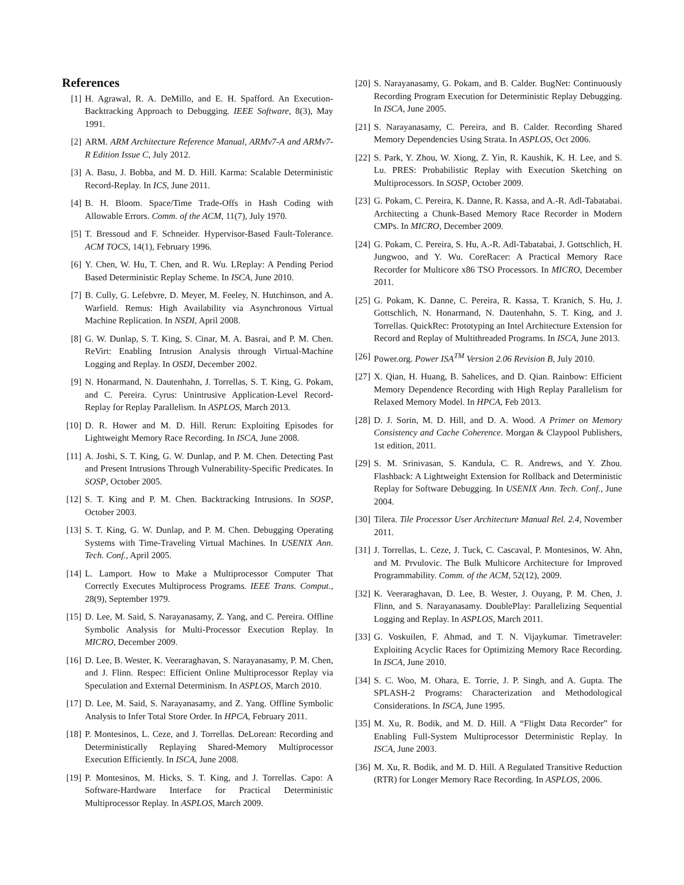References
[1] H. Agrawal, R. A. DeMillo, and E. H. Spafford. An Execution-Backtracking Approach to Debugging. IEEE Software, 8(3), May 1991.
[2] ARM. ARM Architecture Reference Manual, ARMv7-A and ARMv7-R Edition Issue C, July 2012.
[3] A. Basu, J. Bobba, and M. D. Hill. Karma: Scalable Deterministic Record-Replay. In ICS, June 2011.
[4] B. H. Bloom. Space/Time Trade-Offs in Hash Coding with Allowable Errors. Comm. of the ACM, 11(7), July 1970.
[5] T. Bressoud and F. Schneider. Hypervisor-Based Fault-Tolerance. ACM TOCS, 14(1), February 1996.
[6] Y. Chen, W. Hu, T. Chen, and R. Wu. LReplay: A Pending Period Based Deterministic Replay Scheme. In ISCA, June 2010.
[7] B. Cully, G. Lefebvre, D. Meyer, M. Feeley, N. Hutchinson, and A. Warfield. Remus: High Availability via Asynchronous Virtual Machine Replication. In NSDI, April 2008.
[8] G. W. Dunlap, S. T. King, S. Cinar, M. A. Basrai, and P. M. Chen. ReVirt: Enabling Intrusion Analysis through Virtual-Machine Logging and Replay. In OSDI, December 2002.
[9] N. Honarmand, N. Dautenhahn, J. Torrellas, S. T. King, G. Pokam, and C. Pereira. Cyrus: Unintrusive Application-Level Record-Replay for Replay Parallelism. In ASPLOS, March 2013.
[10] D. R. Hower and M. D. Hill. Rerun: Exploiting Episodes for Lightweight Memory Race Recording. In ISCA, June 2008.
[11] A. Joshi, S. T. King, G. W. Dunlap, and P. M. Chen. Detecting Past and Present Intrusions Through Vulnerability-Specific Predicates. In SOSP, October 2005.
[12] S. T. King and P. M. Chen. Backtracking Intrusions. In SOSP, October 2003.
[13] S. T. King, G. W. Dunlap, and P. M. Chen. Debugging Operating Systems with Time-Traveling Virtual Machines. In USENIX Ann. Tech. Conf., April 2005.
[14] L. Lamport. How to Make a Multiprocessor Computer That Correctly Executes Multiprocess Programs. IEEE Trans. Comput., 28(9), September 1979.
[15] D. Lee, M. Said, S. Narayanasamy, Z. Yang, and C. Pereira. Offline Symbolic Analysis for Multi-Processor Execution Replay. In MICRO, December 2009.
[16] D. Lee, B. Wester, K. Veeraraghavan, S. Narayanasamy, P. M. Chen, and J. Flinn. Respec: Efficient Online Multiprocessor Replay via Speculation and External Determinism. In ASPLOS, March 2010.
[17] D. Lee, M. Said, S. Narayanasamy, and Z. Yang. Offline Symbolic Analysis to Infer Total Store Order. In HPCA, February 2011.
[18] P. Montesinos, L. Ceze, and J. Torrellas. DeLorean: Recording and Deterministically Replaying Shared-Memory Multiprocessor Execution Efficiently. In ISCA, June 2008.
[19] P. Montesinos, M. Hicks, S. T. King, and J. Torrellas. Capo: A Software-Hardware Interface for Practical Deterministic Multiprocessor Replay. In ASPLOS, March 2009.
[20] S. Narayanasamy, G. Pokam, and B. Calder. BugNet: Continuously Recording Program Execution for Deterministic Replay Debugging. In ISCA, June 2005.
[21] S. Narayanasamy, C. Pereira, and B. Calder. Recording Shared Memory Dependencies Using Strata. In ASPLOS, Oct 2006.
[22] S. Park, Y. Zhou, W. Xiong, Z. Yin, R. Kaushik, K. H. Lee, and S. Lu. PRES: Probabilistic Replay with Execution Sketching on Multiprocessors. In SOSP, October 2009.
[23] G. Pokam, C. Pereira, K. Danne, R. Kassa, and A.-R. Adl-Tabatabai. Architecting a Chunk-Based Memory Race Recorder in Modern CMPs. In MICRO, December 2009.
[24] G. Pokam, C. Pereira, S. Hu, A.-R. Adl-Tabatabai, J. Gottschlich, H. Jungwoo, and Y. Wu. CoreRacer: A Practical Memory Race Recorder for Multicore x86 TSO Processors. In MICRO, December 2011.
[25] G. Pokam, K. Danne, C. Pereira, R. Kassa, T. Kranich, S. Hu, J. Gottschlich, N. Honarmand, N. Dautenhahn, S. T. King, and J. Torrellas. QuickRec: Prototyping an Intel Architecture Extension for Record and Replay of Multithreaded Programs. In ISCA, June 2013.
[26] Power.org. Power ISA<sup>TM</sup> Version 2.06 Revision B, July 2010.
[27] X. Qian, H. Huang, B. Sahelices, and D. Qian. Rainbow: Efficient Memory Dependence Recording with High Replay Parallelism for Relaxed Memory Model. In HPCA, Feb 2013.
[28] D. J. Sorin, M. D. Hill, and D. A. Wood. A Primer on Memory Consistency and Cache Coherence. Morgan & Claypool Publishers, 1st edition, 2011.
[29] S. M. Srinivasan, S. Kandula, C. R. Andrews, and Y. Zhou. Flashback: A Lightweight Extension for Rollback and Deterministic Replay for Software Debugging. In USENIX Ann. Tech. Conf., June 2004.
[30] Tilera. Tile Processor User Architecture Manual Rel. 2.4, November 2011.
[31] J. Torrellas, L. Ceze, J. Tuck, C. Cascaval, P. Montesinos, W. Ahn, and M. Prvulovic. The Bulk Multicore Architecture for Improved Programmability. Comm. of the ACM, 52(12), 2009.
[32] K. Veeraraghavan, D. Lee, B. Wester, J. Ouyang, P. M. Chen, J. Flinn, and S. Narayanasamy. DoublePlay: Parallelizing Sequential Logging and Replay. In ASPLOS, March 2011.
[33] G. Voskuilen, F. Ahmad, and T. N. Vijaykumar. Timetraveler: Exploiting Acyclic Races for Optimizing Memory Race Recording. In ISCA, June 2010.
[34] S. C. Woo, M. Ohara, E. Torrie, J. P. Singh, and A. Gupta. The SPLASH-2 Programs: Characterization and Methodological Considerations. In ISCA, June 1995.
[35] M. Xu, R. Bodik, and M. D. Hill. A “Flight Data Recorder” for Enabling Full-System Multiprocessor Deterministic Replay. In ISCA, June 2003.
[36] M. Xu, R. Bodik, and M. D. Hill. A Regulated Transitive Reduction (RTR) for Longer Memory Race Recording. In ASPLOS, 2006.